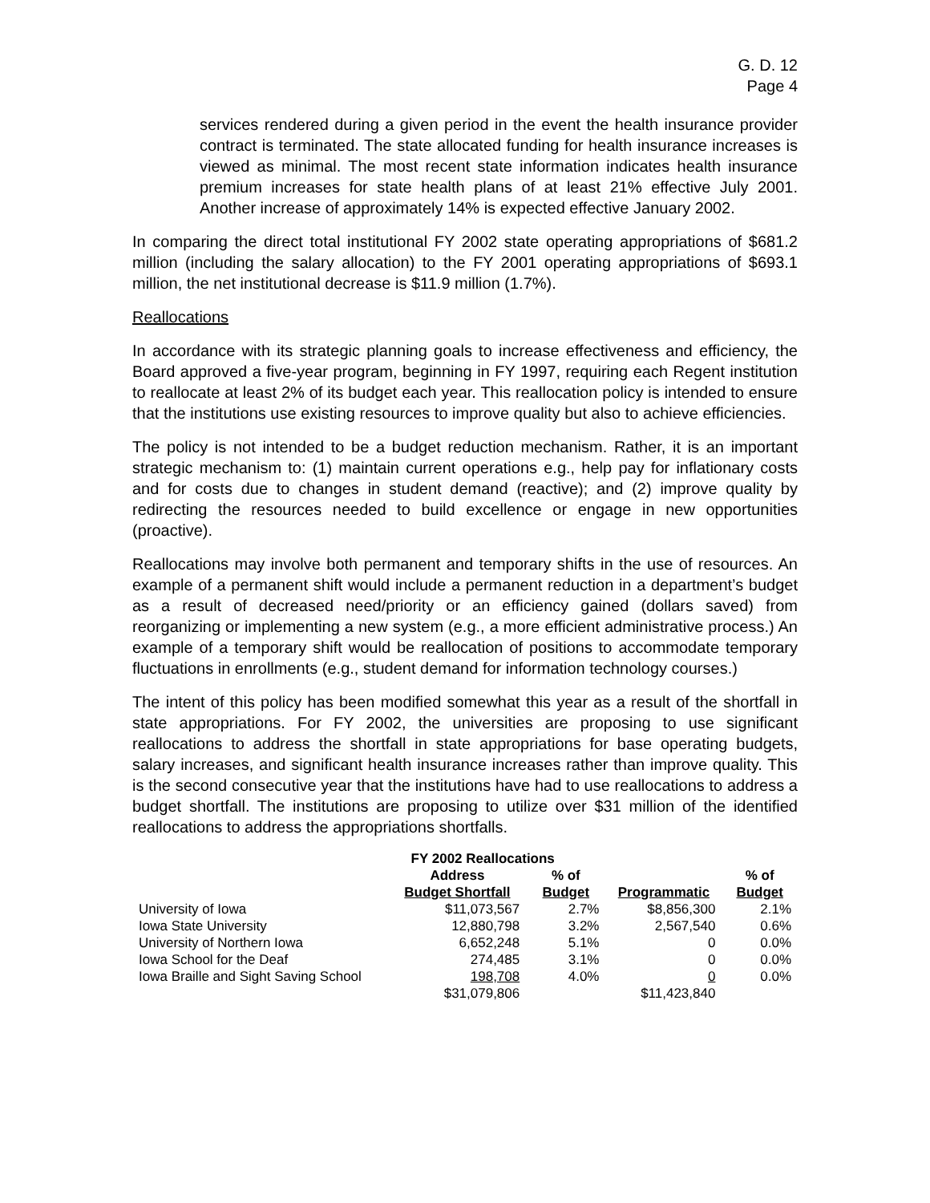G. D. 12
Page 4
services rendered during a given period in the event the health insurance provider contract is terminated. The state allocated funding for health insurance increases is viewed as minimal. The most recent state information indicates health insurance premium increases for state health plans of at least 21% effective July 2001. Another increase of approximately 14% is expected effective January 2002.
In comparing the direct total institutional FY 2002 state operating appropriations of $681.2 million (including the salary allocation) to the FY 2001 operating appropriations of $693.1 million, the net institutional decrease is $11.9 million (1.7%).
Reallocations
In accordance with its strategic planning goals to increase effectiveness and efficiency, the Board approved a five-year program, beginning in FY 1997, requiring each Regent institution to reallocate at least 2% of its budget each year. This reallocation policy is intended to ensure that the institutions use existing resources to improve quality but also to achieve efficiencies.
The policy is not intended to be a budget reduction mechanism. Rather, it is an important strategic mechanism to: (1) maintain current operations e.g., help pay for inflationary costs and for costs due to changes in student demand (reactive); and (2) improve quality by redirecting the resources needed to build excellence or engage in new opportunities (proactive).
Reallocations may involve both permanent and temporary shifts in the use of resources. An example of a permanent shift would include a permanent reduction in a department’s budget as a result of decreased need/priority or an efficiency gained (dollars saved) from reorganizing or implementing a new system (e.g., a more efficient administrative process.) An example of a temporary shift would be reallocation of positions to accommodate temporary fluctuations in enrollments (e.g., student demand for information technology courses.)
The intent of this policy has been modified somewhat this year as a result of the shortfall in state appropriations. For FY 2002, the universities are proposing to use significant reallocations to address the shortfall in state appropriations for base operating budgets, salary increases, and significant health insurance increases rather than improve quality. This is the second consecutive year that the institutions have had to use reallocations to address a budget shortfall. The institutions are proposing to utilize over $31 million of the identified reallocations to address the appropriations shortfalls.
| | FY 2002 Reallocations | | | |
| --- | --- | --- | --- | --- |
| | Address | % of | | % of |
| | Budget Shortfall | Budget | Programmatic | Budget |
| University of Iowa | $11,073,567 | 2.7% | $8,856,300 | 2.1% |
| Iowa State University | 12,880,798 | 3.2% | 2,567,540 | 0.6% |
| University of Northern Iowa | 6,652,248 | 5.1% | 0 | 0.0% |
| Iowa School for the Deaf | 274,485 | 3.1% | 0 | 0.0% |
| Iowa Braille and Sight Saving School | 198,708 | 4.0% | 0 | 0.0% |
| | $31,079,806 | | $11,423,840 | |